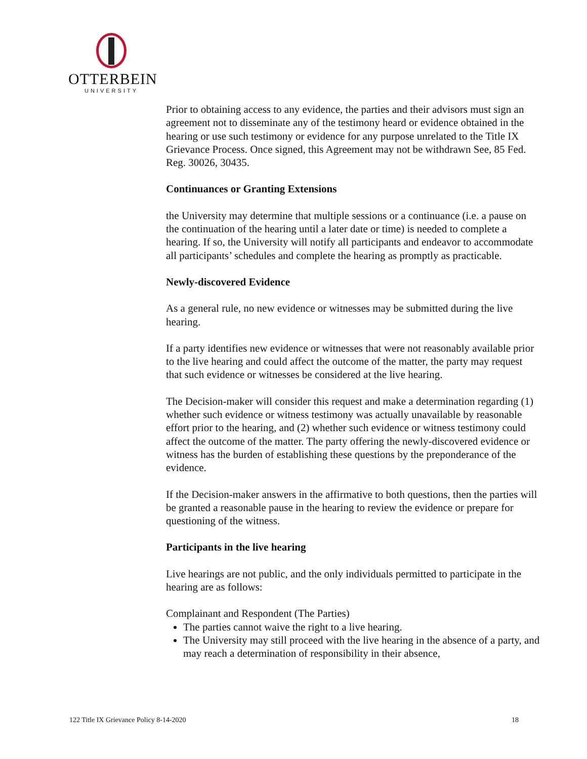OTTERBEIN
UNIVERSITY
Prior to obtaining access to any evidence, the parties and their advisors must sign an agreement not to disseminate any of the testimony heard or evidence obtained in the hearing or use such testimony or evidence for any purpose unrelated to the Title IX Grievance Process. Once signed, this Agreement may not be withdrawn See, 85 Fed. Reg. 30026, 30435.
Continuances or Granting Extensions
the University may determine that multiple sessions or a continuance (i.e. a pause on the continuation of the hearing until a later date or time) is needed to complete a hearing. If so, the University will notify all participants and endeavor to accommodate all participants’ schedules and complete the hearing as promptly as practicable.
Newly-discovered Evidence
As a general rule, no new evidence or witnesses may be submitted during the live hearing.
If a party identifies new evidence or witnesses that were not reasonably available prior to the live hearing and could affect the outcome of the matter, the party may request that such evidence or witnesses be considered at the live hearing.
The Decision-maker will consider this request and make a determination regarding (1) whether such evidence or witness testimony was actually unavailable by reasonable effort prior to the hearing, and (2) whether such evidence or witness testimony could affect the outcome of the matter. The party offering the newly-discovered evidence or witness has the burden of establishing these questions by the preponderance of the evidence.
If the Decision-maker answers in the affirmative to both questions, then the parties will be granted a reasonable pause in the hearing to review the evidence or prepare for questioning of the witness.
Participants in the live hearing
Live hearings are not public, and the only individuals permitted to participate in the hearing are as follows:
Complainant and Respondent (The Parties)
The parties cannot waive the right to a live hearing.
The University may still proceed with the live hearing in the absence of a party, and may reach a determination of responsibility in their absence,
122 Title IX Grievance Policy 8-14-2020 18